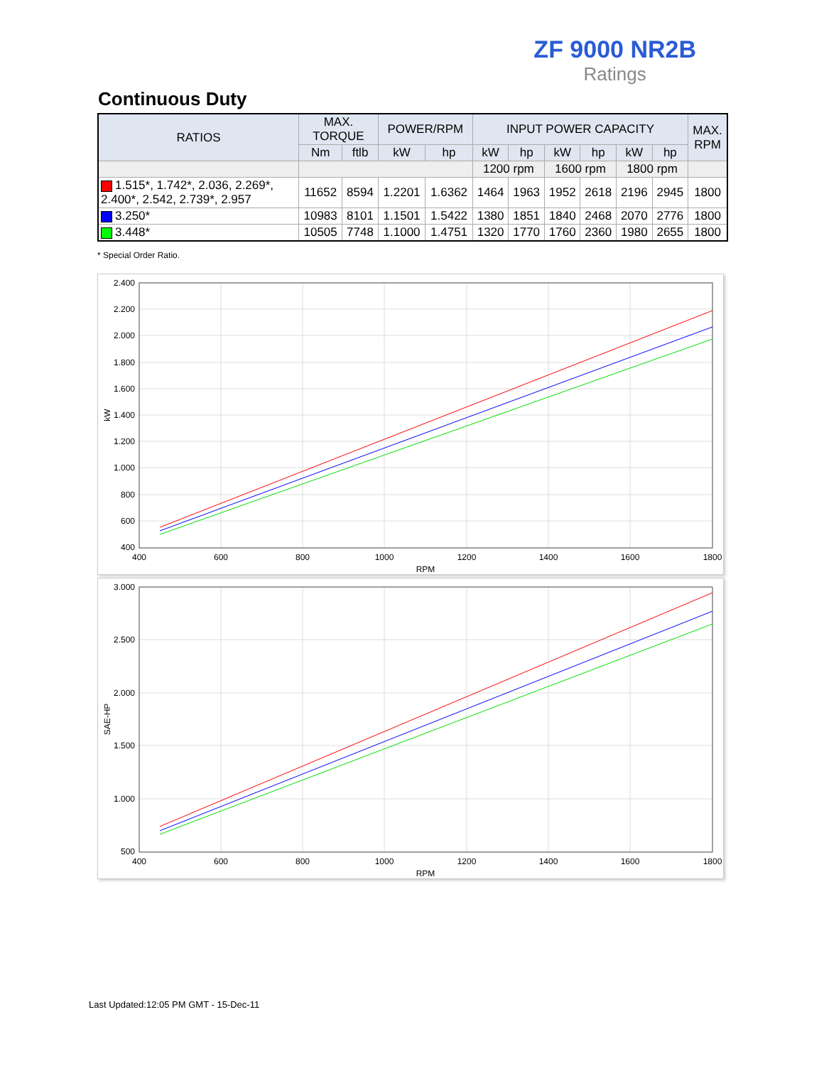ZF 9000 NR2B
Ratings
Continuous Duty
| RATIOS | MAX. TORQUE | | POWER/RPM | | INPUT POWER CAPACITY | | | | | | MAX. RPM |
| --- | --- | --- | --- | --- | --- | --- | --- | --- | --- | --- | --- |
| | Nm | ftlb | kW | hp | kW | hp | kW | hp | kW | hp | |
| | | | | | 1200 rpm | | 1600 rpm | | 1800 rpm | | |
| 1.515*, 1.742*, 2.036, 2.269*, 2.400*, 2.542, 2.739*, 2.957 | 11652 | 8594 | 1.2201 | 1.6362 | 1464 | 1963 | 1952 | 2618 | 2196 | 2945 | 1800 |
| 3.250* | 10983 | 8101 | 1.1501 | 1.5422 | 1380 | 1851 | 1840 | 2468 | 2070 | 2776 | 1800 |
| 3.448* | 10505 | 7748 | 1.1000 | 1.4751 | 1320 | 1770 | 1760 | 2360 | 1980 | 2655 | 1800 |
* Special Order Ratio.
2.400
2.200
2.000
1.800
1.600
1.400
1.200
1.000
800
600
400
400
600
800
1000
1200
1400
1600
1800
RPM
kW
3.000
2.500
2.000
1.500
1.000
500
400
600
800
1000
1200
1400
1600
1800
RPM
SAE-HP
Last Updated:12:05 PM GMT - 15-Dec-11